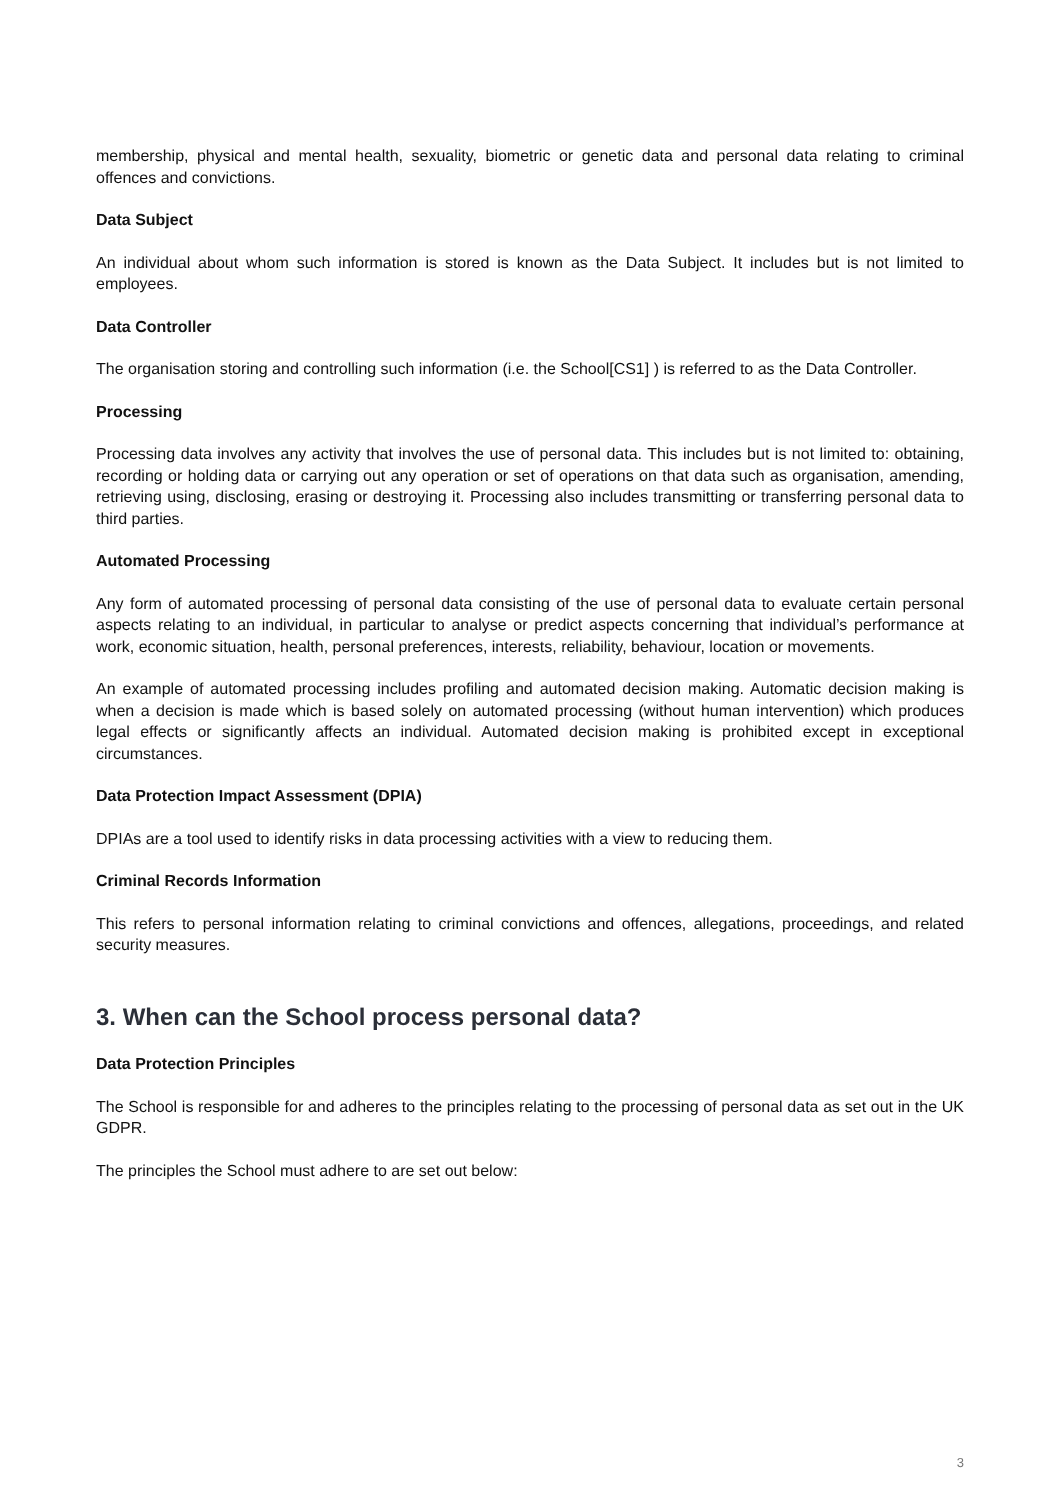membership, physical and mental health, sexuality, biometric or genetic data and personal data relating to criminal offences and convictions.
Data Subject
An individual about whom such information is stored is known as the Data Subject. It includes but is not limited to employees.
Data Controller
The organisation storing and controlling such information (i.e. the School[CS1] ) is referred to as the Data Controller.
Processing
Processing data involves any activity that involves the use of personal data. This includes but is not limited to: obtaining, recording or holding data or carrying out any operation or set of operations on that data such as organisation, amending, retrieving using, disclosing, erasing or destroying it. Processing also includes transmitting or transferring personal data to third parties.
Automated Processing
Any form of automated processing of personal data consisting of the use of personal data to evaluate certain personal aspects relating to an individual, in particular to analyse or predict aspects concerning that individual’s performance at work, economic situation, health, personal preferences, interests, reliability, behaviour, location or movements.
An example of automated processing includes profiling and automated decision making. Automatic decision making is when a decision is made which is based solely on automated processing (without human intervention) which produces legal effects or significantly affects an individual. Automated decision making is prohibited except in exceptional circumstances.
Data Protection Impact Assessment (DPIA)
DPIAs are a tool used to identify risks in data processing activities with a view to reducing them.
Criminal Records Information
This refers to personal information relating to criminal convictions and offences, allegations, proceedings, and related security measures.
3. When can the School process personal data?
Data Protection Principles
The School is responsible for and adheres to the principles relating to the processing of personal data as set out in the UK GDPR.
The principles the School must adhere to are set out below:
3